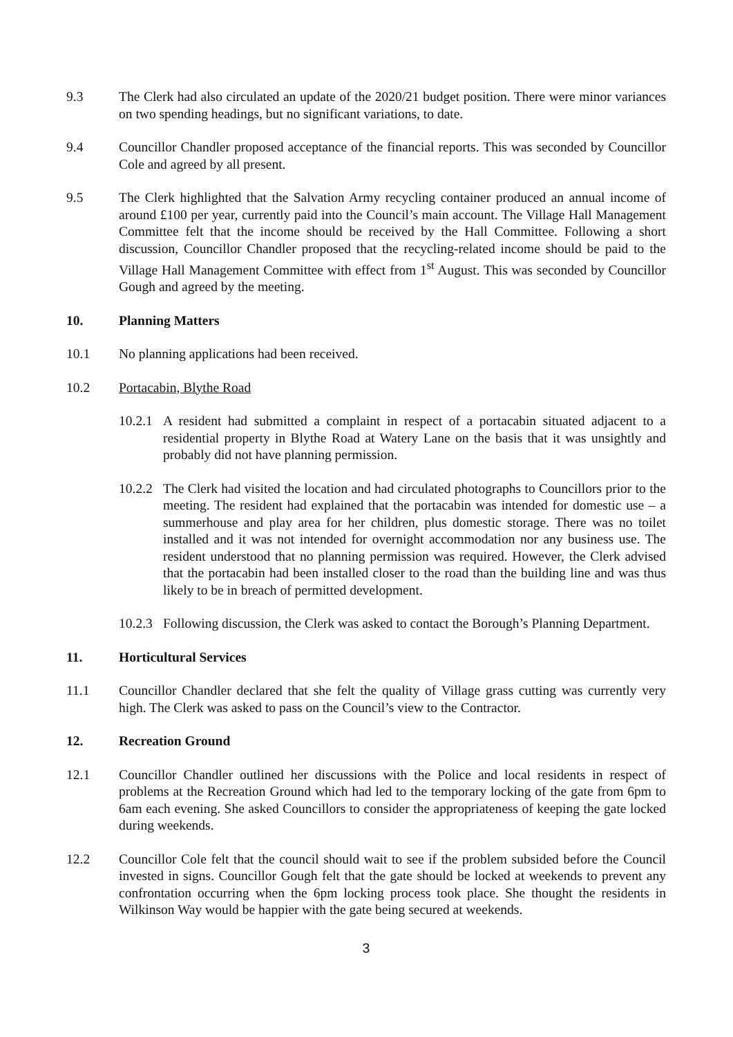9.3 The Clerk had also circulated an update of the 2020/21 budget position. There were minor variances on two spending headings, but no significant variations, to date.
9.4 Councillor Chandler proposed acceptance of the financial reports. This was seconded by Councillor Cole and agreed by all present.
9.5 The Clerk highlighted that the Salvation Army recycling container produced an annual income of around £100 per year, currently paid into the Council’s main account. The Village Hall Management Committee felt that the income should be received by the Hall Committee. Following a short discussion, Councillor Chandler proposed that the recycling-related income should be paid to the Village Hall Management Committee with effect from 1<sup>st</sup> August. This was seconded by Councillor Gough and agreed by the meeting.
10. Planning Matters
10.1 No planning applications had been received.
10.2 Portacabin, Blythe Road
10.2.1
A resident had submitted a complaint in respect of a portacabin situated adjacent to a residential property in Blythe Road at Watery Lane on the basis that it was unsightly and probably did not have planning permission.
10.2.2
The Clerk had visited the location and had circulated photographs to Councillors prior to the meeting. The resident had explained that the portacabin was intended for domestic use – a summerhouse and play area for her children, plus domestic storage. There was no toilet installed and it was not intended for overnight accommodation nor any business use. The resident understood that no planning permission was required. However, the Clerk advised that the portacabin had been installed closer to the road than the building line and was thus likely to be in breach of permitted development.
10.2.3
Following discussion, the Clerk was asked to contact the Borough’s Planning Department.
11. Horticultural Services
11.1 Councillor Chandler declared that she felt the quality of Village grass cutting was currently very high. The Clerk was asked to pass on the Council’s view to the Contractor.
12. Recreation Ground
12.1 Councillor Chandler outlined her discussions with the Police and local residents in respect of problems at the Recreation Ground which had led to the temporary locking of the gate from 6pm to 6am each evening. She asked Councillors to consider the appropriateness of keeping the gate locked during weekends.
12.2 Councillor Cole felt that the council should wait to see if the problem subsided before the Council invested in signs. Councillor Gough felt that the gate should be locked at weekends to prevent any confrontation occurring when the 6pm locking process took place. She thought the residents in Wilkinson Way would be happier with the gate being secured at weekends.
3